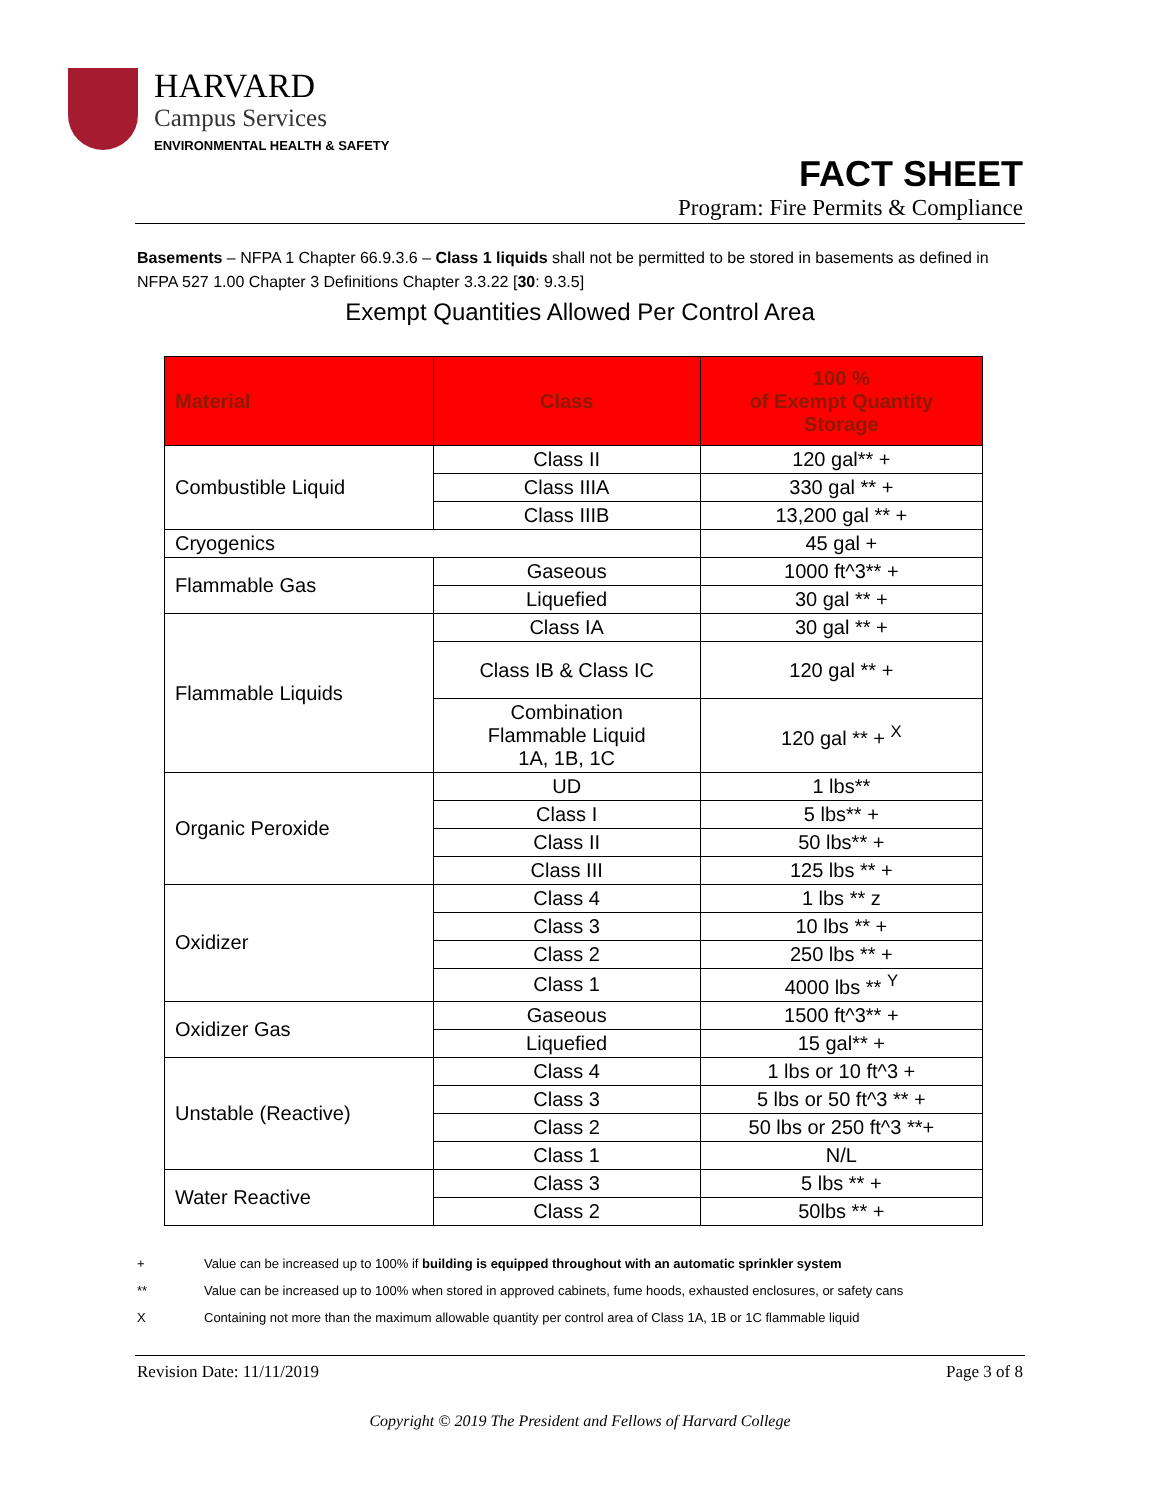HARVARD
Campus Services
ENVIRONMENTAL HEALTH & SAFETY
FACT SHEET
Program: Fire Permits & Compliance
Basements – NFPA 1 Chapter 66.9.3.6 – Class 1 liquids shall not be permitted to be stored in basements as defined in NFPA 527 1.00 Chapter 3 Definitions Chapter 3.3.22 [30: 9.3.5]
Exempt Quantities Allowed Per Control Area
| Material | Class | 100 % of Exempt Quantity Storage |
| --- | --- | --- |
| Combustible Liquid | Class II | 120 gal** + |
| | Class IIIA | 330 gal ** + |
| | Class IIIB | 13,200 gal ** + |
| Cryogenics | | 45 gal + |
| Flammable Gas | Gaseous | 1000 ft^3** + |
| | Liquefied | 30 gal ** + |
| Flammable Liquids | Class IA | 30 gal ** + |
| | Class IB & Class IC | 120 gal ** + |
| | Combination Flammable Liquid 1A, 1B, 1C | 120 gal ** + <sup>X</sup> |
| Organic Peroxide | UD | 1 lbs** |
| | Class I | 5 lbs** + |
| | Class II | 50 lbs** + |
| | Class III | 125 lbs ** + |
| Oxidizer | Class 4 | 1 lbs ** z |
| | Class 3 | 10 lbs ** + |
| | Class 2 | 250 lbs ** + |
| | Class 1 | 4000 lbs ** <sup>Y</sup> |
| Oxidizer Gas | Gaseous | 1500 ft^3** + |
| | Liquefied | 15 gal** + |
| Unstable (Reactive) | Class 4 | 1 lbs or 10 ft^3 + |
| | Class 3 | 5 lbs or 50 ft^3 ** + |
| | Class 2 | 50 lbs or 250 ft^3 **+ |
| | Class 1 | N/L |
| Water Reactive | Class 3 | 5 lbs ** + |
| | Class 2 | 50lbs ** + |
+ Value can be increased up to 100% if building is equipped throughout with an automatic sprinkler system
** Value can be increased up to 100% when stored in approved cabinets, fume hoods, exhausted enclosures, or safety cans
X Containing not more than the maximum allowable quantity per control area of Class 1A, 1B or 1C flammable liquid
Revision Date: 11/11/2019 Page 3 of 8
Copyright © 2019 The President and Fellows of Harvard College